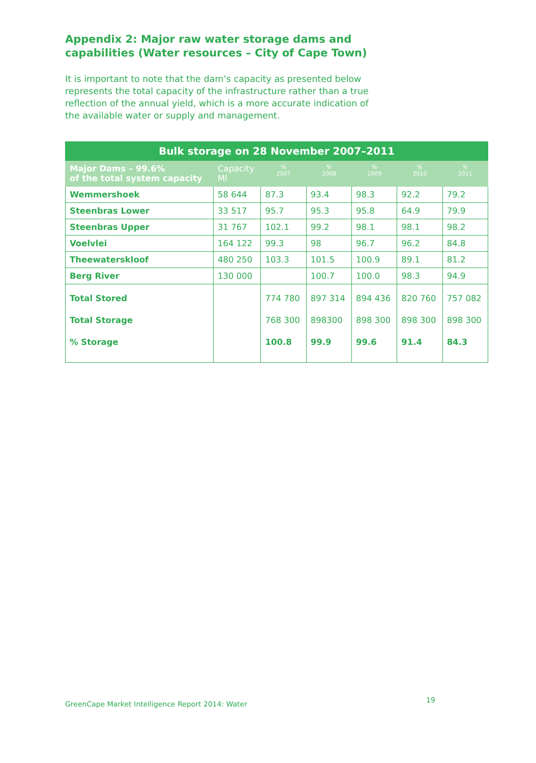Appendix 2: Major raw water storage dams and
capabilities (Water resources – City of Cape Town)
It is important to note that the dam’s capacity as presented below represents the total capacity of the infrastructure rather than a true reflection of the annual yield, which is a more accurate indication of the available water or supply and management.
| Bulk storage on 28 November 2007–2011 | | | | | | |
| --- | --- | --- | --- | --- | --- | --- |
| Major Dams – 99.6% of the total system capacity | Capacity Ml | % 2007 | % 2008 | % 2009 | % 2010 | % 2011 |
| Wemmershoek | 58 644 | 87.3 | 93.4 | 98.3 | 92.2 | 79.2 |
| Steenbras Lower | 33 517 | 95.7 | 95.3 | 95.8 | 64.9 | 79.9 |
| Steenbras Upper | 31 767 | 102.1 | 99.2 | 98.1 | 98.1 | 98.2 |
| Voelvlei | 164 122 | 99.3 | 98 | 96.7 | 96.2 | 84.8 |
| Theewaterskloof | 480 250 | 103.3 | 101.5 | 100.9 | 89.1 | 81.2 |
| Berg River | 130 000 | | 100.7 | 100.0 | 98.3 | 94.9 |
| Total Stored Total Storage % Storage | | 774 780 768 300 100.8 | 897 314 898300 99.9 | 894 436 898 300 99.6 | 820 760 898 300 91.4 | 757 082 898 300 84.3 |
GreenCape Market Intelligence Report 2014: Water
19